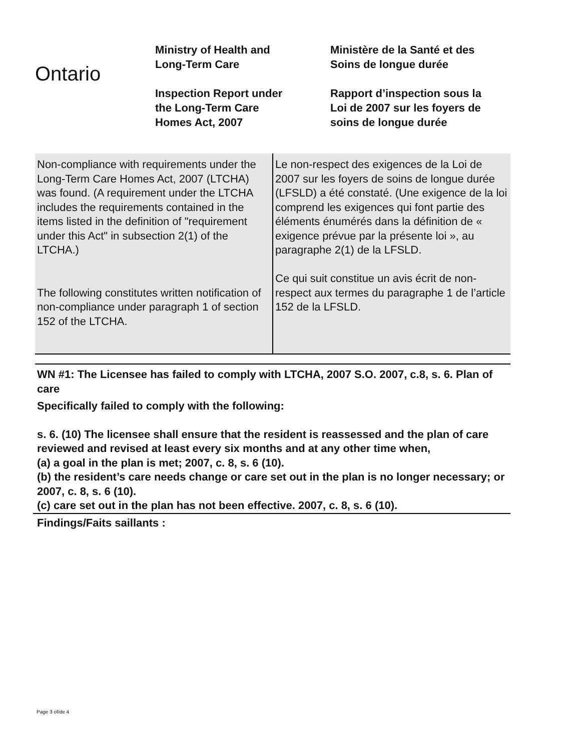Ontario
Ministry of Health and
Long-Term Care
Inspection Report under
the Long-Term Care
Homes Act, 2007
Ministère de la Santé et des
Soins de longue durée
Rapport d’inspection sous la
Loi de 2007 sur les foyers de
soins de longue durée
| Non-compliance with requirements under the Long-Term Care Homes Act, 2007 (LTCHA) was found. (A requirement under the LTCHA includes the requirements contained in the items listed in the definition of "requirement under this Act" in subsection 2(1) of the LTCHA.) The following constitutes written notification of non-compliance under paragraph 1 of section 152 of the LTCHA. | Le non-respect des exigences de la Loi de 2007 sur les foyers de soins de longue durée (LFSLD) a été constaté. (Une exigence de la loi comprend les exigences qui font partie des éléments énumérés dans la définition de « exigence prévue par la présente loi », au paragraphe 2(1) de la LFSLD. Ce qui suit constitue un avis écrit de non-respect aux termes du paragraphe 1 de l’article 152 de la LFSLD. |
WN #1: The Licensee has failed to comply with LTCHA, 2007 S.O. 2007, c.8, s. 6. Plan of care
Specifically failed to comply with the following:
s. 6. (10) The licensee shall ensure that the resident is reassessed and the plan of care reviewed and revised at least every six months and at any other time when,
(a) a goal in the plan is met; 2007, c. 8, s. 6 (10).
(b) the resident’s care needs change or care set out in the plan is no longer necessary; or 2007, c. 8, s. 6 (10).
(c) care set out in the plan has not been effective. 2007, c. 8, s. 6 (10).
Findings/Faits saillants :
Page 3 of/de 4